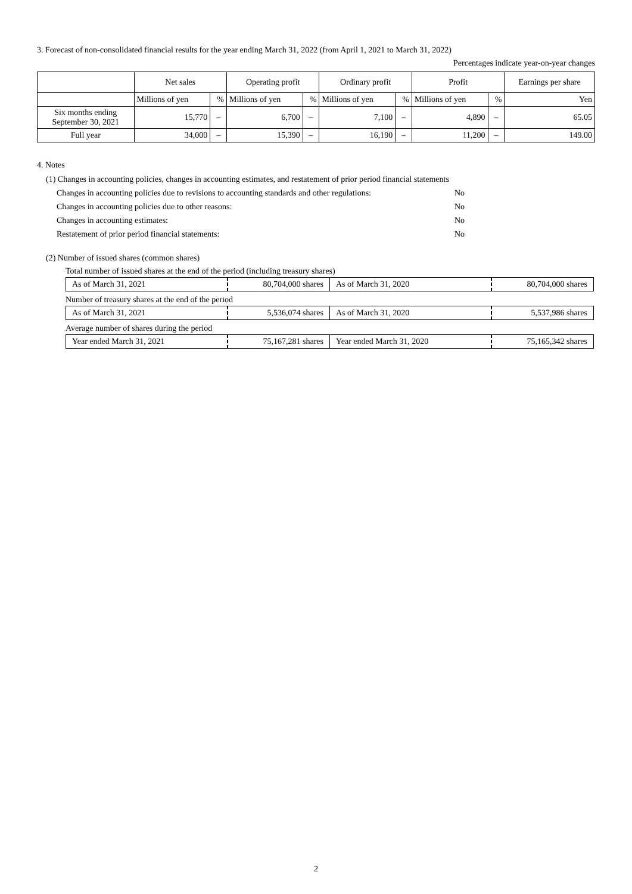3. Forecast of non-consolidated financial results for the year ending March 31, 2022 (from April 1, 2021 to March 31, 2022)
Percentages indicate year-on-year changes
| | Net sales | | Operating profit | | Ordinary profit | | Profit | | Earnings per share |
| --- | --- | --- | --- | --- | --- | --- | --- | --- | --- |
| | Millions of yen | % | Millions of yen | % | Millions of yen | % | Millions of yen | % | Yen |
| Six months ending September 30, 2021 | 15,770 | – | 6,700 | – | 7,100 | – | 4,890 | – | 65.05 |
| Full year | 34,000 | – | 15,390 | – | 16,190 | – | 11,200 | – | 149.00 |
4. Notes
(1) Changes in accounting policies, changes in accounting estimates, and restatement of prior period financial statements
Changes in accounting policies due to revisions to accounting standards and other regulations: No
Changes in accounting policies due to other reasons: No
Changes in accounting estimates: No
Restatement of prior period financial statements: No
(2) Number of issued shares (common shares)
Total number of issued shares at the end of the period (including treasury shares)
| As of March 31, 2021 | 80,704,000 shares | As of March 31, 2020 | 80,704,000 shares |
Number of treasury shares at the end of the period
| As of March 31, 2021 | 5,536,074 shares | As of March 31, 2020 | 5,537,986 shares |
Average number of shares during the period
| Year ended March 31, 2021 | 75,167,281 shares | Year ended March 31, 2020 | 75,165,342 shares |
2